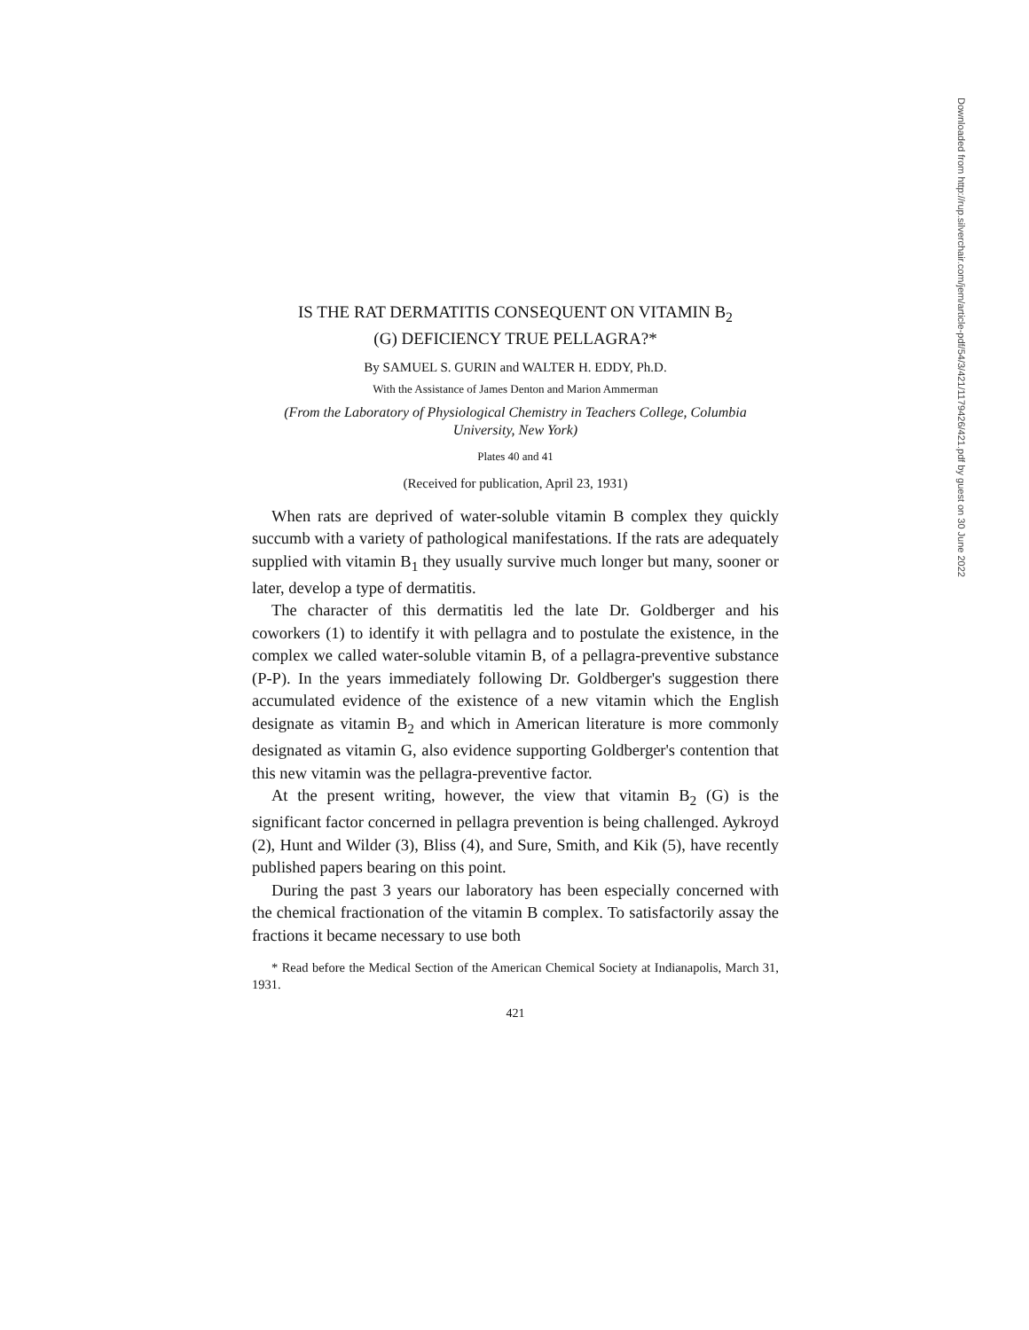IS THE RAT DERMATITIS CONSEQUENT ON VITAMIN B<sub>2</sub>
(G) DEFICIENCY TRUE PELLAGRA?*
By SAMUEL S. GURIN and WALTER H. EDDY, Ph.D.
With the Assistance of James Denton and Marion Ammerman
(From the Laboratory of Physiological Chemistry in Teachers College, Columbia University, New York)
Plates 40 and 41
(Received for publication, April 23, 1931)
When rats are deprived of water-soluble vitamin B complex they quickly succumb with a variety of pathological manifestations. If the rats are adequately supplied with vitamin B<sub>1</sub> they usually survive much longer but many, sooner or later, develop a type of dermatitis.
The character of this dermatitis led the late Dr. Goldberger and his coworkers (1) to identify it with pellagra and to postulate the existence, in the complex we called water-soluble vitamin B, of a pellagra-preventive substance (P-P). In the years immediately following Dr. Goldberger's suggestion there accumulated evidence of the existence of a new vitamin which the English designate as vitamin B<sub>2</sub> and which in American literature is more commonly designated as vitamin G, also evidence supporting Goldberger's contention that this new vitamin was the pellagra-preventive factor.
At the present writing, however, the view that vitamin B<sub>2</sub> (G) is the significant factor concerned in pellagra prevention is being challenged. Aykroyd (2), Hunt and Wilder (3), Bliss (4), and Sure, Smith, and Kik (5), have recently published papers bearing on this point.
During the past 3 years our laboratory has been especially concerned with the chemical fractionation of the vitamin B complex. To satisfactorily assay the fractions it became necessary to use both
* Read before the Medical Section of the American Chemical Society at Indianapolis, March 31, 1931.
421
Downloaded from http://rup.silverchair.com/jem/article-pdf/54/3/421/1179426/421.pdf by guest on 30 June 2022